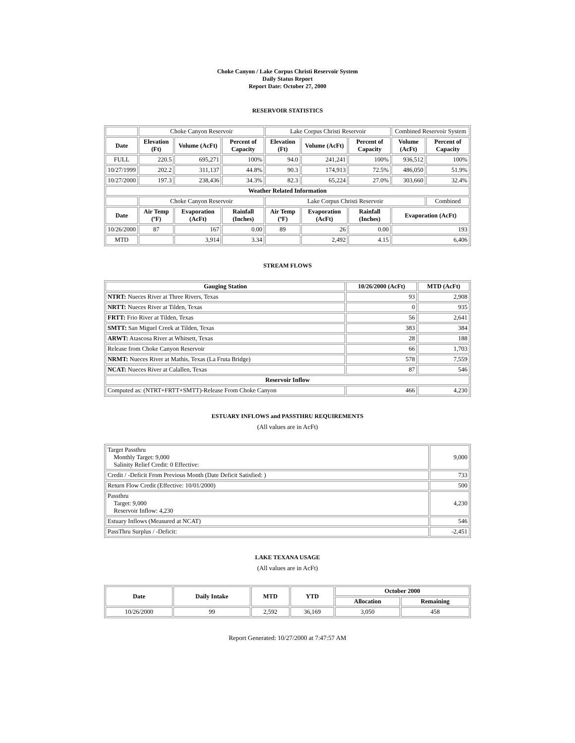Choke Canyon / Lake Corpus Christi Reservoir System
Daily Status Report
Report Date: October 27, 2000
RESERVOIR STATISTICS
| | Choke Canyon Reservoir | | | Lake Corpus Christi Reservoir | | | Combined Reservoir System | |
| Date | Elevation (Ft) | Volume (AcFt) | Percent of Capacity | Elevation (Ft) | Volume (AcFt) | Percent of Capacity | Volume (AcFt) | Percent of Capacity |
| FULL | 220.5 | 695,271 | 100% | 94.0 | 241,241 | 100% | 936,512 | 100% |
| 10/27/1999 | 202.2 | 311,137 | 44.8% | 90.3 | 174,913 | 72.5% | 486,050 | 51.9% |
| 10/27/2000 | 197.3 | 238,436 | 34.3% | 82.3 | 65,224 | 27.0% | 303,660 | 32.4% |
| Weather Related Information | | | | | | | | |
| | Choke Canyon Reservoir | | | Lake Corpus Christi Reservoir | | | | Combined |
| Date | Air Temp (ºF) | Evaporation (AcFt) | Rainfall (Inches) | Air Temp (ºF) | Evaporation (AcFt) | Rainfall (Inches) | Evaporation (AcFt) | |
| 10/26/2000 | 87 | 167 | 0.00 | 89 | 26 | 0.00 | 193 | |
| MTD | | 3,914 | 3.34 | | 2,492 | 4.15 | 6,406 | |
STREAM FLOWS
| Gauging Station | 10/26/2000 (AcFt) | MTD (AcFt) |
| --- | --- | --- |
| NTRT: Nueces River at Three Rivers, Texas | 93 | 2,908 |
| NRTT: Nueces River at Tilden, Texas | 0 | 935 |
| FRTT: Frio River at Tilden, Texas | 56 | 2,641 |
| SMTT: San Miguel Creek at Tilden, Texas | 383 | 384 |
| ARWT: Atascosa River at Whitsett, Texas | 28 | 188 |
| Release from Choke Canyon Reservoir | 66 | 1,703 |
| NRMT: Nueces River at Mathis, Texas (La Fruta Bridge) | 578 | 7,559 |
| NCAT: Nueces River at Calallen, Texas | 87 | 546 |
| Reservoir Inflow | | |
| Computed as: (NTRT+FRTT+SMTT)-Release From Choke Canyon | 466 | 4,230 |
ESTUARY INFLOWS and PASSTHRU REQUIREMENTS
(All values are in AcFt)
| Target Passthru Monthly Target: 9,000 Salinity Relief Credit: 0 Effective: | 9,000 |
| Credit / -Deficit From Previous Month (Date Deficit Satisfied: ) | 733 |
| Return Flow Credit (Effective: 10/01/2000) | 500 |
| Passthru Target: 9,000 Reservoir Inflow: 4,230 | 4,230 |
| Estuary Inflows (Measured at NCAT) | 546 |
| PassThru Surplus / -Deficit: | -2,451 |
LAKE TEXANA USAGE
(All values are in AcFt)
| Date | Daily Intake | MTD | YTD | October 2000 | |
| --- | --- | --- | --- | --- | --- |
| | | | | Allocation | Remaining |
| 10/26/2000 | 99 | 2,592 | 36,169 | 3,050 | 458 |
Report Generated: 10/27/2000 at 7:47:57 AM